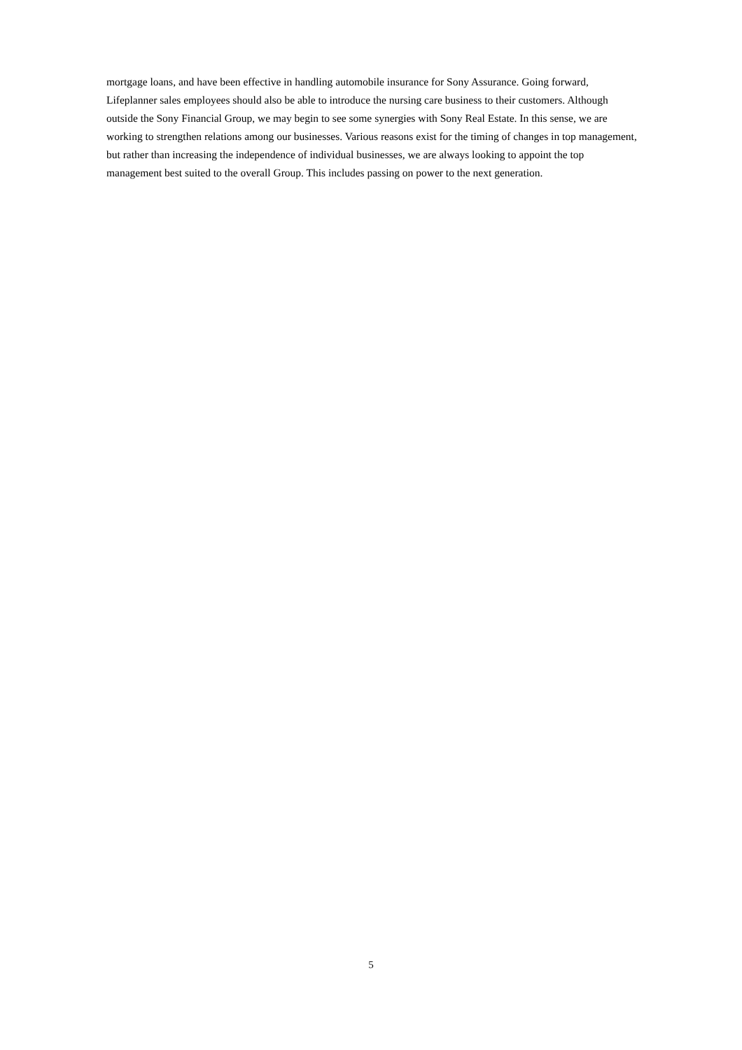mortgage loans, and have been effective in handling automobile insurance for Sony Assurance. Going forward, Lifeplanner sales employees should also be able to introduce the nursing care business to their customers. Although outside the Sony Financial Group, we may begin to see some synergies with Sony Real Estate. In this sense, we are working to strengthen relations among our businesses. Various reasons exist for the timing of changes in top management, but rather than increasing the independence of individual businesses, we are always looking to appoint the top management best suited to the overall Group. This includes passing on power to the next generation.
5